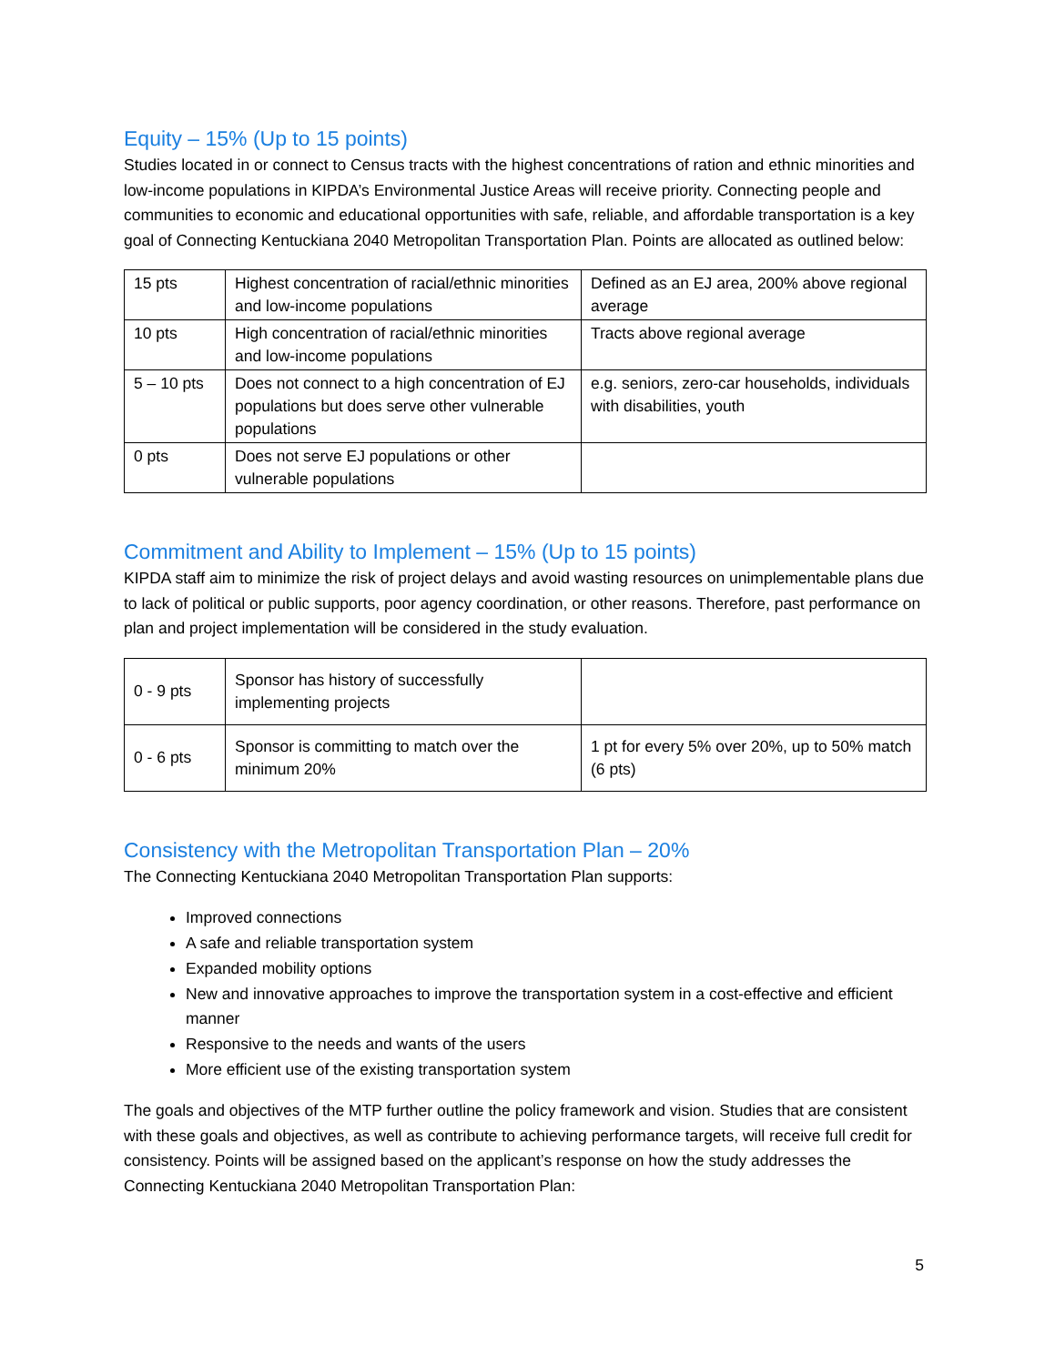Equity – 15% (Up to 15 points)
Studies located in or connect to Census tracts with the highest concentrations of ration and ethnic minorities and low-income populations in KIPDA’s Environmental Justice Areas will receive priority. Connecting people and communities to economic and educational opportunities with safe, reliable, and affordable transportation is a key goal of Connecting Kentuckiana 2040 Metropolitan Transportation Plan. Points are allocated as outlined below:
| 15 pts | Highest concentration of racial/ethnic minorities and low-income populations | Defined as an EJ area, 200% above regional average |
| 10 pts | High concentration of racial/ethnic minorities and low-income populations | Tracts above regional average |
| 5 – 10 pts | Does not connect to a high concentration of EJ populations but does serve other vulnerable populations | e.g. seniors, zero-car households, individuals with disabilities, youth |
| 0 pts | Does not serve EJ populations or other vulnerable populations | |
Commitment and Ability to Implement – 15% (Up to 15 points)
KIPDA staff aim to minimize the risk of project delays and avoid wasting resources on unimplementable plans due to lack of political or public supports, poor agency coordination, or other reasons. Therefore, past performance on plan and project implementation will be considered in the study evaluation.
| 0 - 9 pts | Sponsor has history of successfully implementing projects | |
| 0 - 6 pts | Sponsor is committing to match over the minimum 20% | 1 pt for every 5% over 20%, up to 50% match (6 pts) |
Consistency with the Metropolitan Transportation Plan – 20%
The Connecting Kentuckiana 2040 Metropolitan Transportation Plan supports:
Improved connections
A safe and reliable transportation system
Expanded mobility options
New and innovative approaches to improve the transportation system in a cost-effective and efficient manner
Responsive to the needs and wants of the users
More efficient use of the existing transportation system
The goals and objectives of the MTP further outline the policy framework and vision. Studies that are consistent with these goals and objectives, as well as contribute to achieving performance targets, will receive full credit for consistency. Points will be assigned based on the applicant’s response on how the study addresses the Connecting Kentuckiana 2040 Metropolitan Transportation Plan:
5